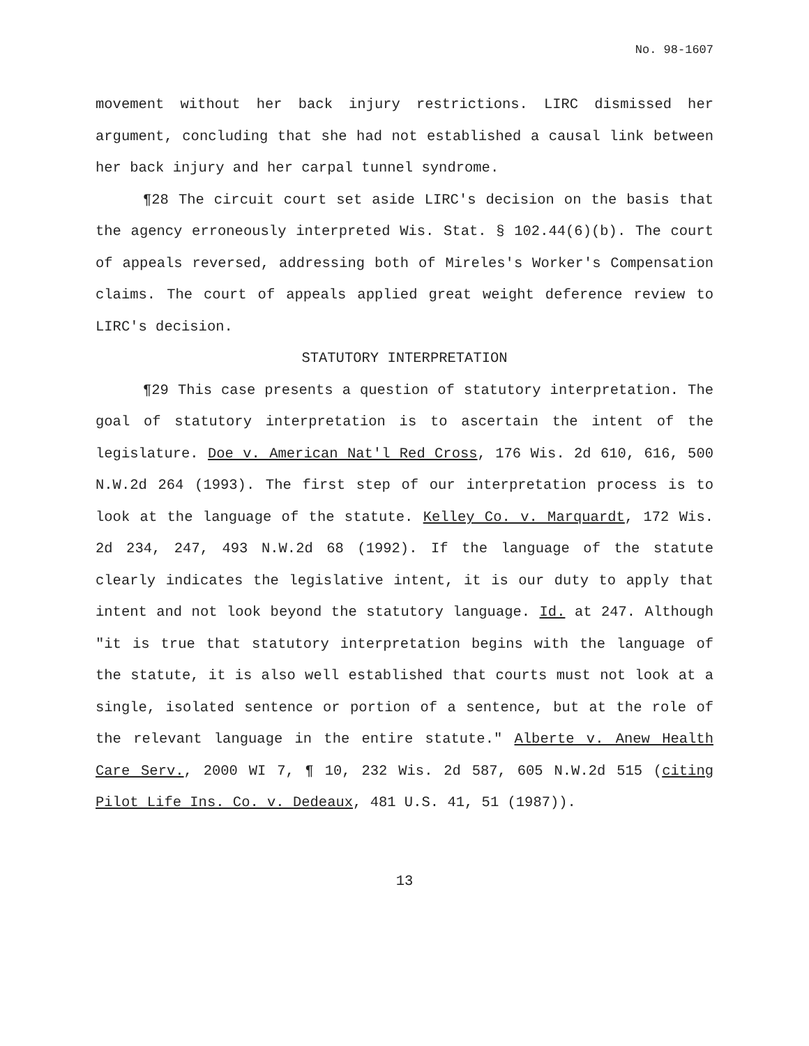No. 98-1607
movement without her back injury restrictions. LIRC dismissed her argument, concluding that she had not established a causal link between her back injury and her carpal tunnel syndrome.
¶28 The circuit court set aside LIRC's decision on the basis that the agency erroneously interpreted Wis. Stat. § 102.44(6)(b). The court of appeals reversed, addressing both of Mireles's Worker's Compensation claims. The court of appeals applied great weight deference review to LIRC's decision.
STATUTORY INTERPRETATION
¶29 This case presents a question of statutory interpretation. The goal of statutory interpretation is to ascertain the intent of the legislature. Doe v. American Nat'l Red Cross, 176 Wis. 2d 610, 616, 500 N.W.2d 264 (1993). The first step of our interpretation process is to look at the language of the statute. Kelley Co. v. Marquardt, 172 Wis. 2d 234, 247, 493 N.W.2d 68 (1992). If the language of the statute clearly indicates the legislative intent, it is our duty to apply that intent and not look beyond the statutory language. Id. at 247. Although "it is true that statutory interpretation begins with the language of the statute, it is also well established that courts must not look at a single, isolated sentence or portion of a sentence, but at the role of the relevant language in the entire statute." Alberte v. Anew Health Care Serv., 2000 WI 7, ¶ 10, 232 Wis. 2d 587, 605 N.W.2d 515 (citing Pilot Life Ins. Co. v. Dedeaux, 481 U.S. 41, 51 (1987)).
13